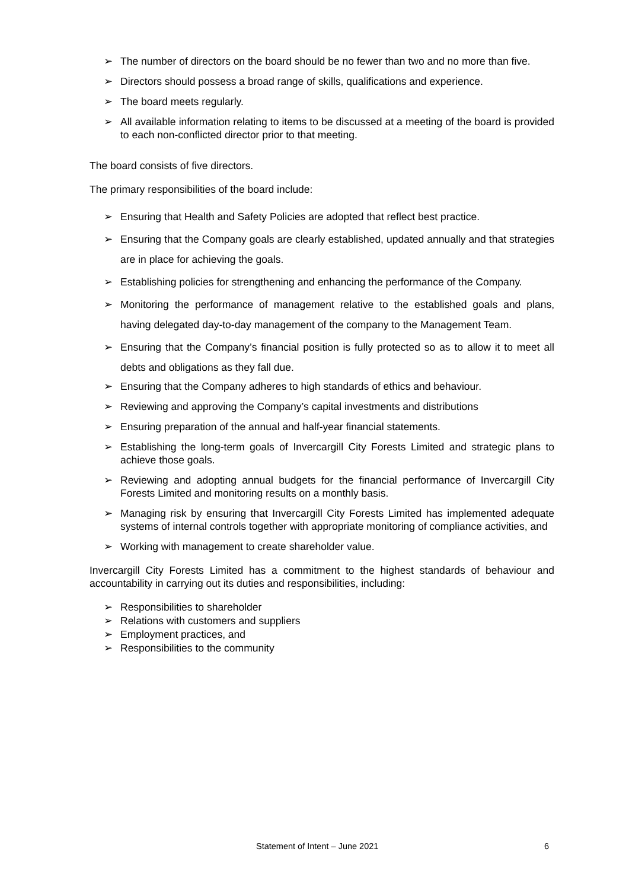➢ The number of directors on the board should be no fewer than two and no more than five.
➢ Directors should possess a broad range of skills, qualifications and experience.
➢ The board meets regularly.
➢ All available information relating to items to be discussed at a meeting of the board is provided to each non-conflicted director prior to that meeting.
The board consists of five directors.
The primary responsibilities of the board include:
➢ Ensuring that Health and Safety Policies are adopted that reflect best practice.
➢ Ensuring that the Company goals are clearly established, updated annually and that strategies are in place for achieving the goals.
➢ Establishing policies for strengthening and enhancing the performance of the Company.
➢ Monitoring the performance of management relative to the established goals and plans, having delegated day-to-day management of the company to the Management Team.
➢ Ensuring that the Company’s financial position is fully protected so as to allow it to meet all debts and obligations as they fall due.
➢ Ensuring that the Company adheres to high standards of ethics and behaviour.
➢ Reviewing and approving the Company’s capital investments and distributions
➢ Ensuring preparation of the annual and half-year financial statements.
➢ Establishing the long-term goals of Invercargill City Forests Limited and strategic plans to achieve those goals.
➢ Reviewing and adopting annual budgets for the financial performance of Invercargill City Forests Limited and monitoring results on a monthly basis.
➢ Managing risk by ensuring that Invercargill City Forests Limited has implemented adequate systems of internal controls together with appropriate monitoring of compliance activities, and
➢ Working with management to create shareholder value.
Invercargill City Forests Limited has a commitment to the highest standards of behaviour and accountability in carrying out its duties and responsibilities, including:
➢ Responsibilities to shareholder
➢ Relations with customers and suppliers
➢ Employment practices, and
➢ Responsibilities to the community
Statement of Intent – June 2021 6